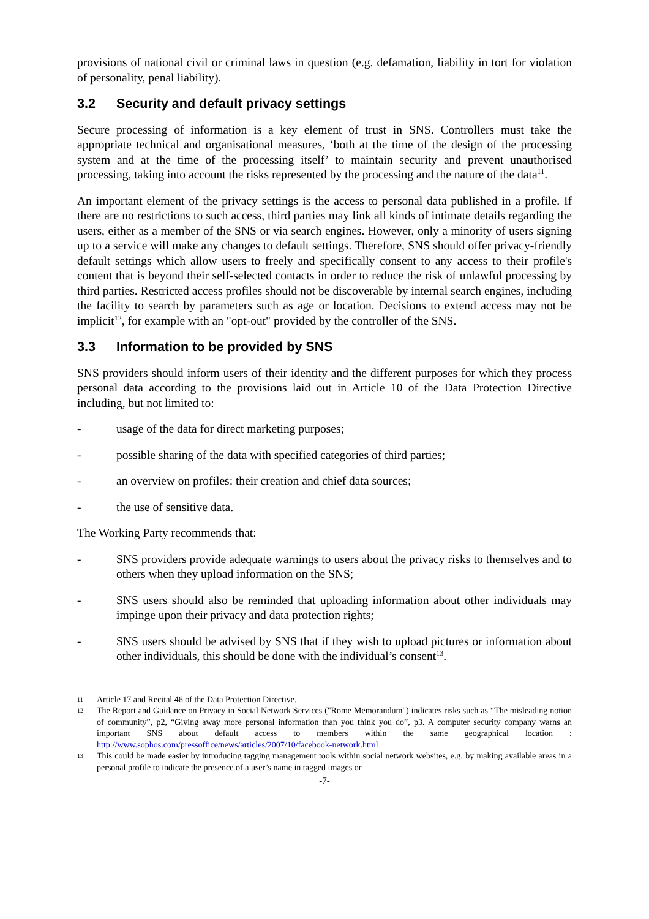provisions of national civil or criminal laws in question (e.g. defamation, liability in tort for violation of personality, penal liability).
3.2 Security and default privacy settings
Secure processing of information is a key element of trust in SNS. Controllers must take the appropriate technical and organisational measures, ‘both at the time of the design of the processing system and at the time of the processing itself’ to maintain security and prevent unauthorised processing, taking into account the risks represented by the processing and the nature of the data<sup>11</sup>.
An important element of the privacy settings is the access to personal data published in a profile. If there are no restrictions to such access, third parties may link all kinds of intimate details regarding the users, either as a member of the SNS or via search engines. However, only a minority of users signing up to a service will make any changes to default settings. Therefore, SNS should offer privacy-friendly default settings which allow users to freely and specifically consent to any access to their profile's content that is beyond their self-selected contacts in order to reduce the risk of unlawful processing by third parties. Restricted access profiles should not be discoverable by internal search engines, including the facility to search by parameters such as age or location. Decisions to extend access may not be implicit<sup>12</sup>, for example with an "opt-out" provided by the controller of the SNS.
3.3 Information to be provided by SNS
SNS providers should inform users of their identity and the different purposes for which they process personal data according to the provisions laid out in Article 10 of the Data Protection Directive including, but not limited to:
- usage of the data for direct marketing purposes;
- possible sharing of the data with specified categories of third parties;
- an overview on profiles: their creation and chief data sources;
- the use of sensitive data.
The Working Party recommends that:
- SNS providers provide adequate warnings to users about the privacy risks to themselves and to others when they upload information on the SNS;
- SNS users should also be reminded that uploading information about other individuals may impinge upon their privacy and data protection rights;
- SNS users should be advised by SNS that if they wish to upload pictures or information about other individuals, this should be done with the individual’s consent<sup>13</sup>.
11
Article 17 and Recital 46 of the Data Protection Directive.
12
The Report and Guidance on Privacy in Social Network Services ("Rome Memorandum") indicates risks such as “The misleading notion of community”, p2, “Giving away more personal information than you think you do”, p3. A computer security company warns an important SNS about default access to members within the same geographical location : http://www.sophos.com/pressoffice/news/articles/2007/10/facebook-network.html
13
This could be made easier by introducing tagging management tools within social network websites, e.g. by making available areas in a personal profile to indicate the presence of a user’s name in tagged images or
-7-